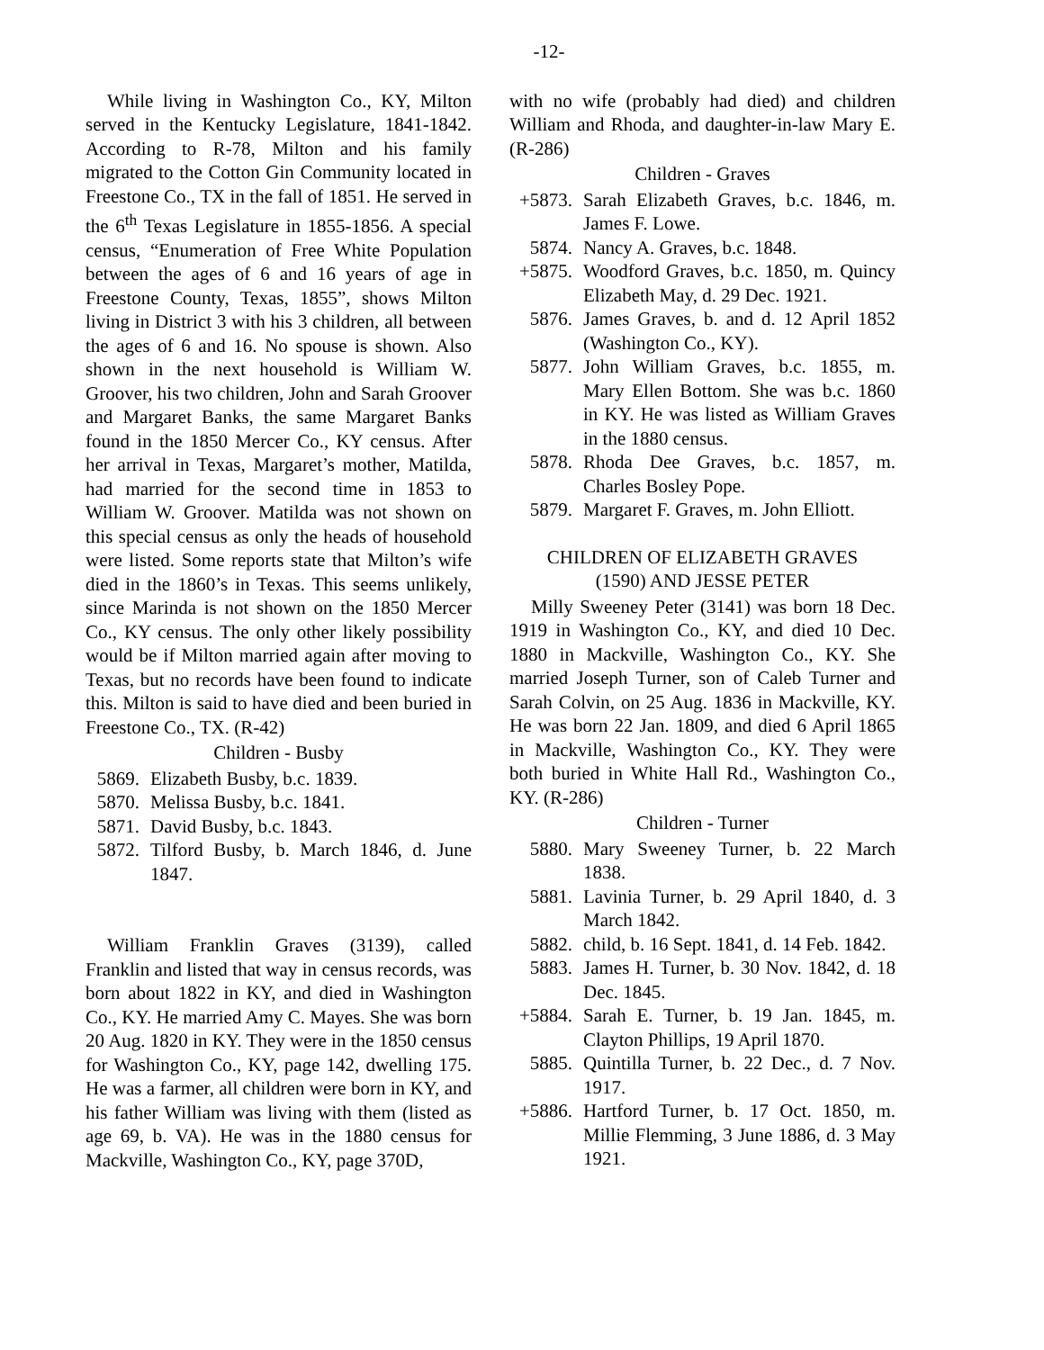-12-
While living in Washington Co., KY, Milton served in the Kentucky Legislature, 1841-1842. According to R-78, Milton and his family migrated to the Cotton Gin Community located in Freestone Co., TX in the fall of 1851. He served in the 6<sup>th</sup> Texas Legislature in 1855-1856. A special census, “Enumeration of Free White Population between the ages of 6 and 16 years of age in Freestone County, Texas, 1855”, shows Milton living in District 3 with his 3 children, all between the ages of 6 and 16. No spouse is shown. Also shown in the next household is William W. Groover, his two children, John and Sarah Groover and Margaret Banks, the same Margaret Banks found in the 1850 Mercer Co., KY census. After her arrival in Texas, Margaret’s mother, Matilda, had married for the second time in 1853 to William W. Groover. Matilda was not shown on this special census as only the heads of household were listed. Some reports state that Milton’s wife died in the 1860’s in Texas. This seems unlikely, since Marinda is not shown on the 1850 Mercer Co., KY census. The only other likely possibility would be if Milton married again after moving to Texas, but no records have been found to indicate this. Milton is said to have died and been buried in Freestone Co., TX. (R-42)
Children - Busby
5869. Elizabeth Busby, b.c. 1839.
5870. Melissa Busby, b.c. 1841.
5871. David Busby, b.c. 1843.
5872. Tilford Busby, b. March 1846, d. June 1847.
William Franklin Graves (3139), called Franklin and listed that way in census records, was born about 1822 in KY, and died in Washington Co., KY. He married Amy C. Mayes. She was born 20 Aug. 1820 in KY. They were in the 1850 census for Washington Co., KY, page 142, dwelling 175. He was a farmer, all children were born in KY, and his father William was living with them (listed as age 69, b. VA). He was in the 1880 census for Mackville, Washington Co., KY, page 370D,
with no wife (probably had died) and children William and Rhoda, and daughter-in-law Mary E. (R-286)
Children - Graves
+5873. Sarah Elizabeth Graves, b.c. 1846, m. James F. Lowe.
5874. Nancy A. Graves, b.c. 1848.
+5875. Woodford Graves, b.c. 1850, m. Quincy Elizabeth May, d. 29 Dec. 1921.
5876. James Graves, b. and d. 12 April 1852 (Washington Co., KY).
5877. John William Graves, b.c. 1855, m. Mary Ellen Bottom. She was b.c. 1860 in KY. He was listed as William Graves in the 1880 census.
5878. Rhoda Dee Graves, b.c. 1857, m. Charles Bosley Pope.
5879. Margaret F. Graves, m. John Elliott.
CHILDREN OF ELIZABETH GRAVES
(1590) AND JESSE PETER
Milly Sweeney Peter (3141) was born 18 Dec. 1919 in Washington Co., KY, and died 10 Dec. 1880 in Mackville, Washington Co., KY. She married Joseph Turner, son of Caleb Turner and Sarah Colvin, on 25 Aug. 1836 in Mackville, KY. He was born 22 Jan. 1809, and died 6 April 1865 in Mackville, Washington Co., KY. They were both buried in White Hall Rd., Washington Co., KY. (R-286)
Children - Turner
5880. Mary Sweeney Turner, b. 22 March 1838.
5881. Lavinia Turner, b. 29 April 1840, d. 3 March 1842.
5882. child, b. 16 Sept. 1841, d. 14 Feb. 1842.
5883. James H. Turner, b. 30 Nov. 1842, d. 18 Dec. 1845.
+5884. Sarah E. Turner, b. 19 Jan. 1845, m. Clayton Phillips, 19 April 1870.
5885. Quintilla Turner, b. 22 Dec., d. 7 Nov. 1917.
+5886. Hartford Turner, b. 17 Oct. 1850, m. Millie Flemming, 3 June 1886, d. 3 May 1921.